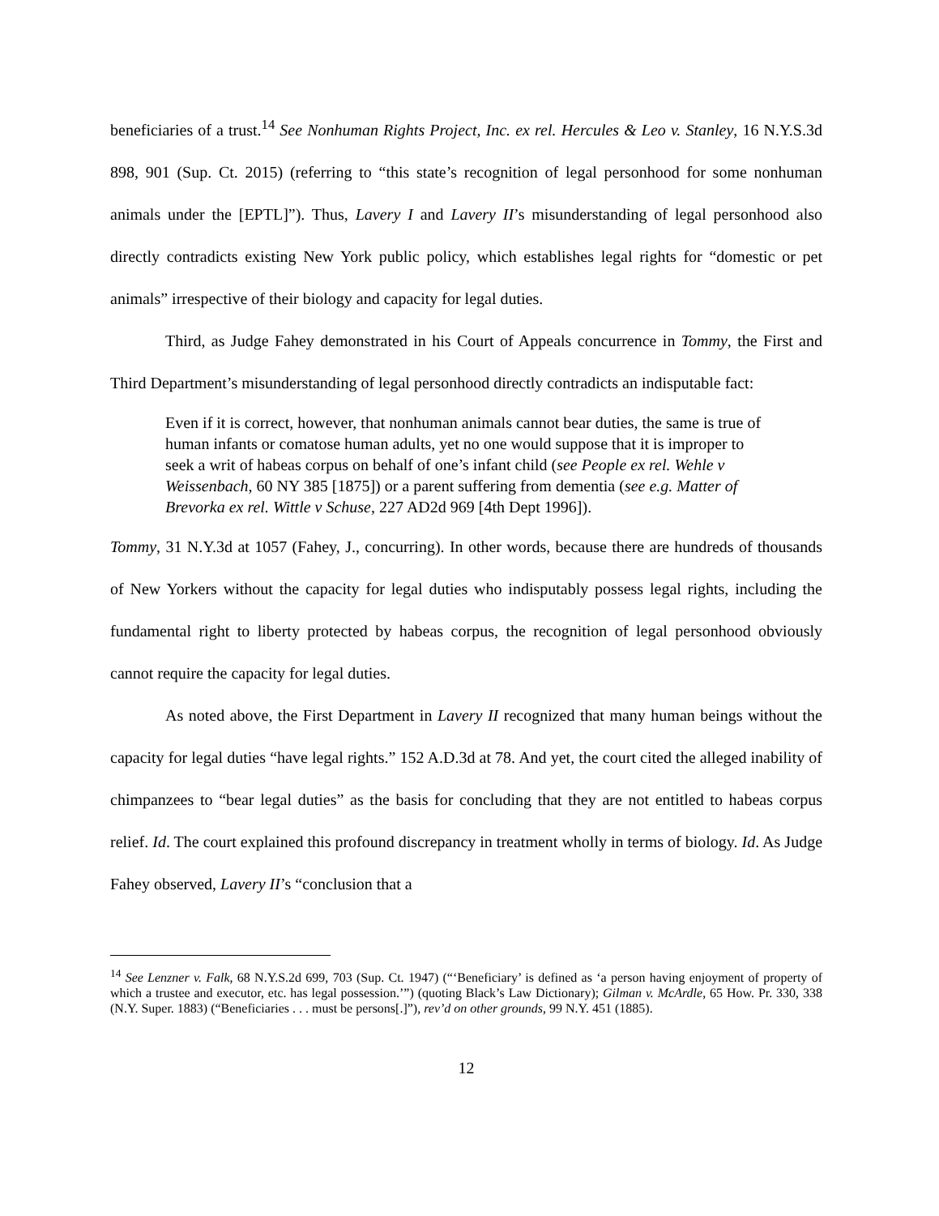beneficiaries of a trust.<sup>14</sup> See Nonhuman Rights Project, Inc. ex rel. Hercules & Leo v. Stanley, 16 N.Y.S.3d 898, 901 (Sup. Ct. 2015) (referring to “this state’s recognition of legal personhood for some nonhuman animals under the [EPTL]”). Thus, Lavery I and Lavery II’s misunderstanding of legal personhood also directly contradicts existing New York public policy, which establishes legal rights for “domestic or pet animals” irrespective of their biology and capacity for legal duties.
Third, as Judge Fahey demonstrated in his Court of Appeals concurrence in Tommy, the First and Third Department’s misunderstanding of legal personhood directly contradicts an indisputable fact:
Even if it is correct, however, that nonhuman animals cannot bear duties, the same is true of human infants or comatose human adults, yet no one would suppose that it is improper to seek a writ of habeas corpus on behalf of one’s infant child (see People ex rel. Wehle v Weissenbach, 60 NY 385 [1875]) or a parent suffering from dementia (see e.g. Matter of Brevorka ex rel. Wittle v Schuse, 227 AD2d 969 [4th Dept 1996]).
Tommy, 31 N.Y.3d at 1057 (Fahey, J., concurring). In other words, because there are hundreds of thousands of New Yorkers without the capacity for legal duties who indisputably possess legal rights, including the fundamental right to liberty protected by habeas corpus, the recognition of legal personhood obviously cannot require the capacity for legal duties.
As noted above, the First Department in Lavery II recognized that many human beings without the capacity for legal duties “have legal rights.” 152 A.D.3d at 78. And yet, the court cited the alleged inability of chimpanzees to “bear legal duties” as the basis for concluding that they are not entitled to habeas corpus relief. Id. The court explained this profound discrepancy in treatment wholly in terms of biology. Id. As Judge Fahey observed, Lavery II’s “conclusion that a
<sup>14</sup> See Lenzner v. Falk, 68 N.Y.S.2d 699, 703 (Sup. Ct. 1947) (“‘Beneficiary’ is defined as ‘a person having enjoyment of property of which a trustee and executor, etc. has legal possession.’”) (quoting Black’s Law Dictionary); Gilman v. McArdle, 65 How. Pr. 330, 338 (N.Y. Super. 1883) (“Beneficiaries . . . must be persons[.]”), rev’d on other grounds, 99 N.Y. 451 (1885).
12